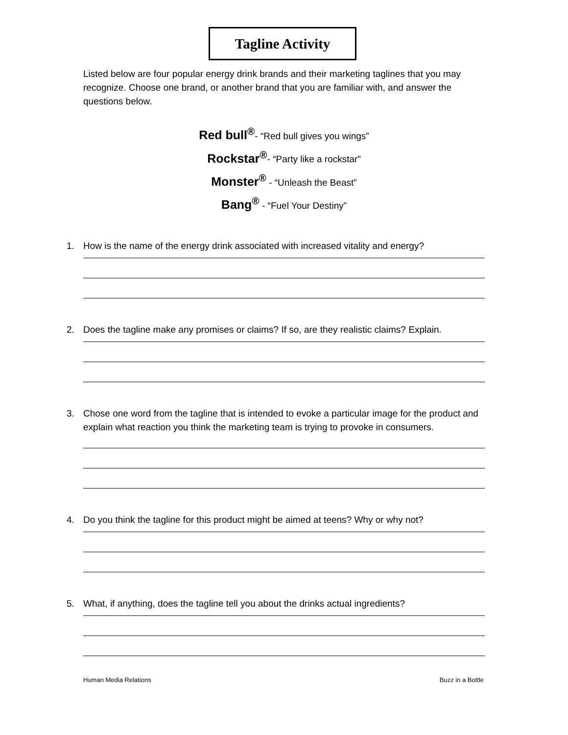Tagline Activity
Listed below are four popular energy drink brands and their marketing taglines that you may recognize. Choose one brand, or another brand that you are familiar with, and answer the questions below.
Red bull<sup>®</sup>- “Red bull gives you wings”
Rockstar<sup>®</sup>- “Party like a rockstar”
Monster<sup>®</sup> - “Unleash the Beast”
Bang<sup>®</sup> - “Fuel Your Destiny”
1. How is the name of the energy drink associated with increased vitality and energy?
2. Does the tagline make any promises or claims? If so, are they realistic claims? Explain.
3. Chose one word from the tagline that is intended to evoke a particular image for the product and explain what reaction you think the marketing team is trying to provoke in consumers.
4. Do you think the tagline for this product might be aimed at teens? Why or why not?
5. What, if anything, does the tagline tell you about the drinks actual ingredients?
Human Media Relations Buzz in a Bottle